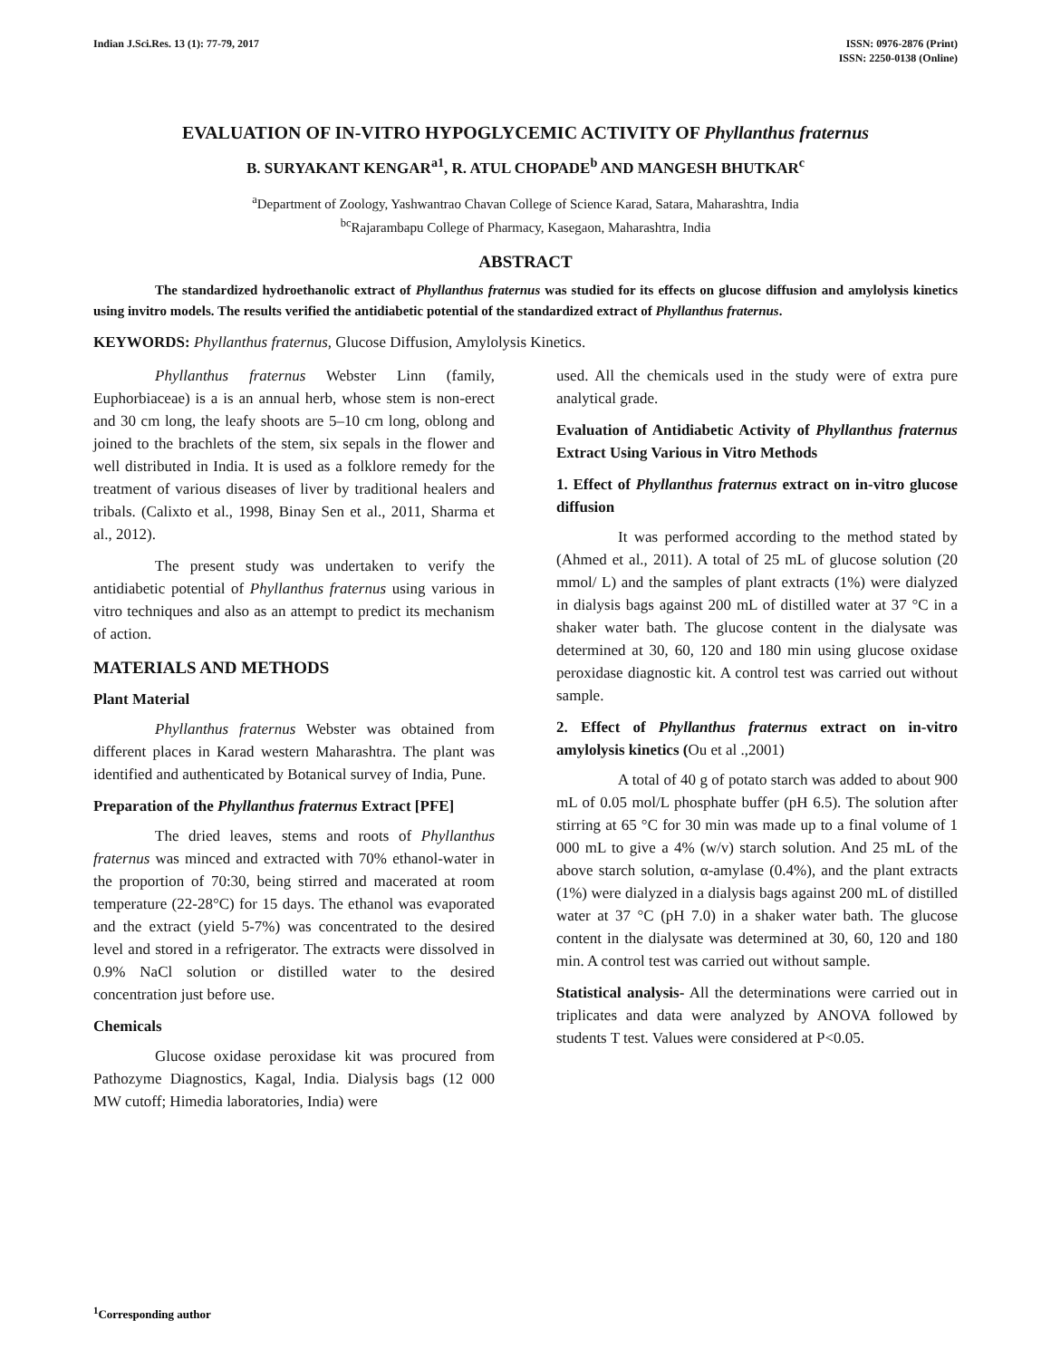Indian J.Sci.Res. 13 (1): 77-79, 2017
ISSN: 0976-2876 (Print)
ISSN: 2250-0138 (Online)
EVALUATION OF IN-VITRO HYPOGLYCEMIC ACTIVITY OF Phyllanthus fraternus
B. SURYAKANT KENGAR<sup>a1</sup>, R. ATUL CHOPADE<sup>b</sup> AND MANGESH BHUTKAR<sup>c</sup>
<sup>a</sup> Department of Zoology, Yashwantrao Chavan College of Science Karad, Satara, Maharashtra, India
<sup>bc</sup>Rajarambapu College of Pharmacy, Kasegaon, Maharashtra, India
ABSTRACT
The standardized hydroethanolic extract of Phyllanthus fraternus was studied for its effects on glucose diffusion and amylolysis kinetics using invitro models. The results verified the antidiabetic potential of the standardized extract of Phyllanthus fraternus.
KEYWORDS: Phyllanthus fraternus, Glucose Diffusion, Amylolysis Kinetics.
Phyllanthus fraternus Webster Linn (family, Euphorbiaceae) is a is an annual herb, whose stem is non-erect and 30 cm long, the leafy shoots are 5–10 cm long, oblong and joined to the brachlets of the stem, six sepals in the flower and well distributed in India. It is used as a folklore remedy for the treatment of various diseases of liver by traditional healers and tribals. (Calixto et al., 1998, Binay Sen et al., 2011, Sharma et al., 2012).
The present study was undertaken to verify the antidiabetic potential of Phyllanthus fraternus using various in vitro techniques and also as an attempt to predict its mechanism of action.
MATERIALS AND METHODS
Plant Material
Phyllanthus fraternus Webster was obtained from different places in Karad western Maharashtra. The plant was identified and authenticated by Botanical survey of India, Pune.
Preparation of the Phyllanthus fraternus Extract [PFE]
The dried leaves, stems and roots of Phyllanthus fraternus was minced and extracted with 70% ethanol-water in the proportion of 70:30, being stirred and macerated at room temperature (22-28°C) for 15 days. The ethanol was evaporated and the extract (yield 5-7%) was concentrated to the desired level and stored in a refrigerator. The extracts were dissolved in 0.9% NaCl solution or distilled water to the desired concentration just before use.
Chemicals
Glucose oxidase peroxidase kit was procured from Pathozyme Diagnostics, Kagal, India. Dialysis bags (12 000 MW cutoff; Himedia laboratories, India) were
used. All the chemicals used in the study were of extra pure analytical grade.
Evaluation of Antidiabetic Activity of Phyllanthus fraternus Extract Using Various in Vitro Methods
1. Effect of Phyllanthus fraternus extract on in-vitro glucose diffusion
It was performed according to the method stated by (Ahmed et al., 2011). A total of 25 mL of glucose solution (20 mmol/ L) and the samples of plant extracts (1%) were dialyzed in dialysis bags against 200 mL of distilled water at 37 °C in a shaker water bath. The glucose content in the dialysate was determined at 30, 60, 120 and 180 min using glucose oxidase peroxidase diagnostic kit. A control test was carried out without sample.
2. Effect of Phyllanthus fraternus extract on in-vitro amylolysis kinetics (Ou et al .,2001)
A total of 40 g of potato starch was added to about 900 mL of 0.05 mol/L phosphate buffer (pH 6.5). The solution after stirring at 65 °C for 30 min was made up to a final volume of 1 000 mL to give a 4% (w/v) starch solution. And 25 mL of the above starch solution, α-amylase (0.4%), and the plant extracts (1%) were dialyzed in a dialysis bags against 200 mL of distilled water at 37 °C (pH 7.0) in a shaker water bath. The glucose content in the dialysate was determined at 30, 60, 120 and 180 min. A control test was carried out without sample.
Statistical analysis- All the determinations were carried out in triplicates and data were analyzed by ANOVA followed by students T test. Values were considered at P<0.05.
<sup>1</sup> Corresponding author